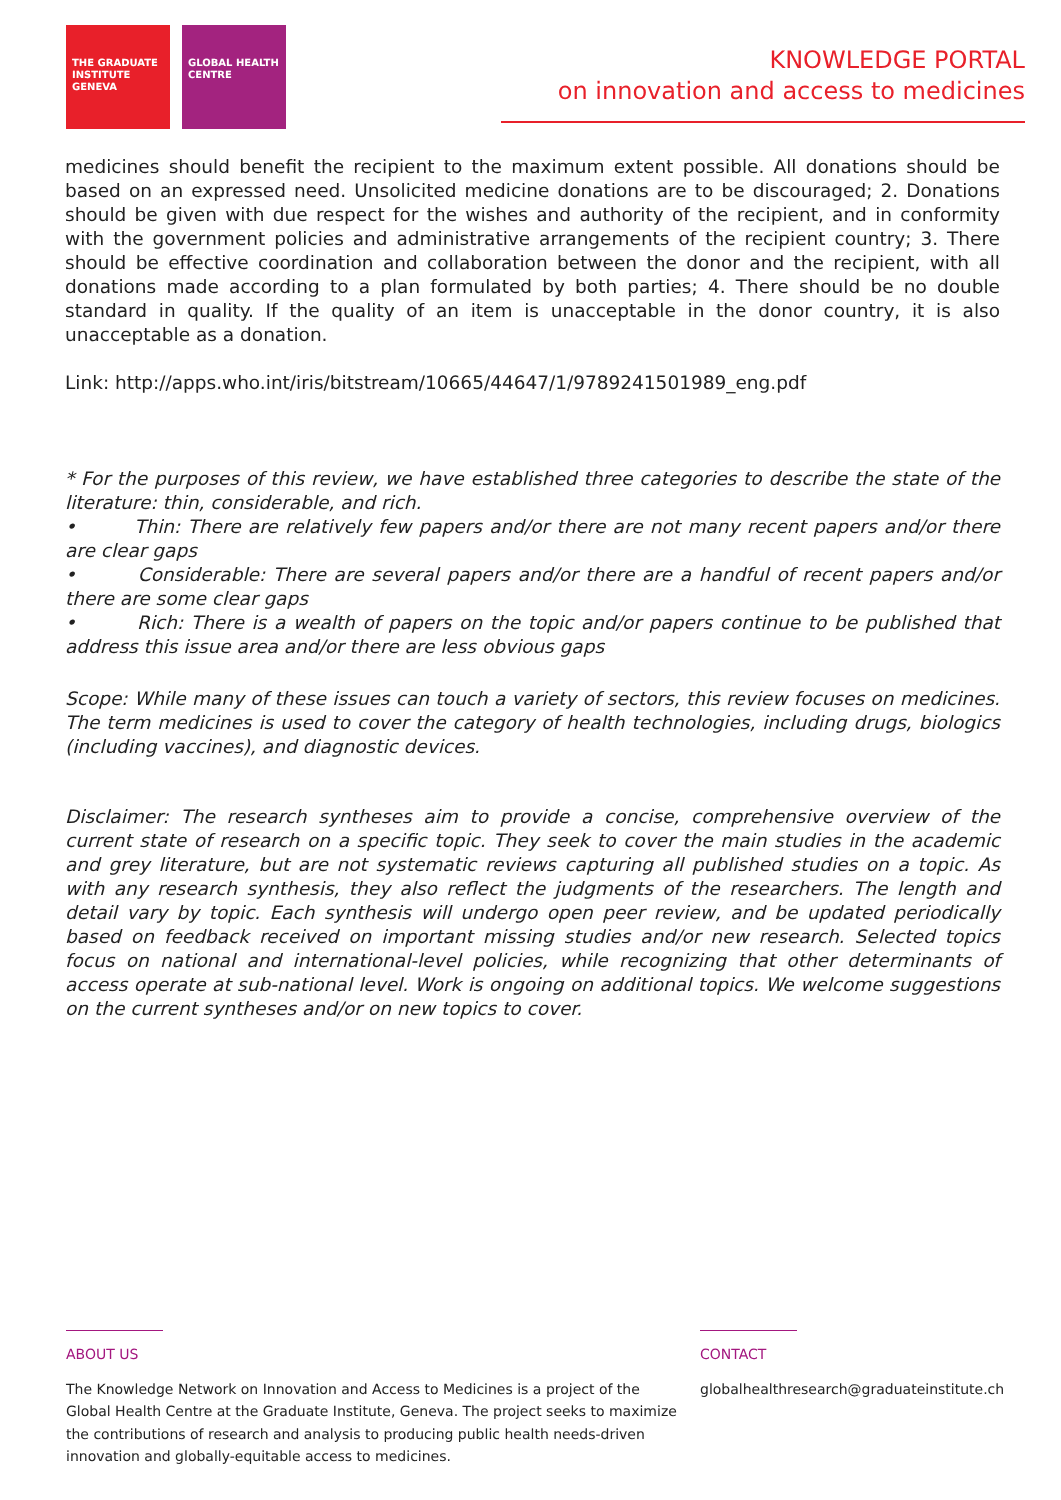THE GRADUATE INSTITUTE GENEVA
GLOBAL HEALTH CENTRE
KNOWLEDGE PORTAL
on innovation and access to medicines
medicines should benefit the recipient to the maximum extent possible. All donations should be based on an expressed need. Unsolicited medicine donations are to be discouraged; 2. Donations should be given with due respect for the wishes and authority of the recipient, and in conformity with the government policies and administrative arrangements of the recipient country; 3. There should be effective coordination and collaboration between the donor and the recipient, with all donations made according to a plan formulated by both parties; 4. There should be no double standard in quality. If the quality of an item is unacceptable in the donor country, it is also unacceptable as a donation.
Link: http://apps.who.int/iris/bitstream/10665/44647/1/9789241501989_eng.pdf
* For the purposes of this review, we have established three categories to describe the state of the literature: thin, considerable, and rich.
• Thin: There are relatively few papers and/or there are not many recent papers and/or there are clear gaps
• Considerable: There are several papers and/or there are a handful of recent papers and/or there are some clear gaps
• Rich: There is a wealth of papers on the topic and/or papers continue to be published that address this issue area and/or there are less obvious gaps
Scope: While many of these issues can touch a variety of sectors, this review focuses on medicines. The term medicines is used to cover the category of health technologies, including drugs, biologics (including vaccines), and diagnostic devices.
Disclaimer: The research syntheses aim to provide a concise, comprehensive overview of the current state of research on a specific topic. They seek to cover the main studies in the academic and grey literature, but are not systematic reviews capturing all published studies on a topic. As with any research synthesis, they also reflect the judgments of the researchers. The length and detail vary by topic. Each synthesis will undergo open peer review, and be updated periodically based on feedback received on important missing studies and/or new research. Selected topics focus on national and international-level policies, while recognizing that other determinants of access operate at sub-national level. Work is ongoing on additional topics. We welcome suggestions on the current syntheses and/or on new topics to cover.
ABOUT US
The Knowledge Network on Innovation and Access to Medicines is a project of the Global Health Centre at the Graduate Institute, Geneva. The project seeks to maximize the contributions of research and analysis to producing public health needs-driven innovation and globally-equitable access to medicines.
CONTACT
globalhealthresearch@graduateinstitute.ch